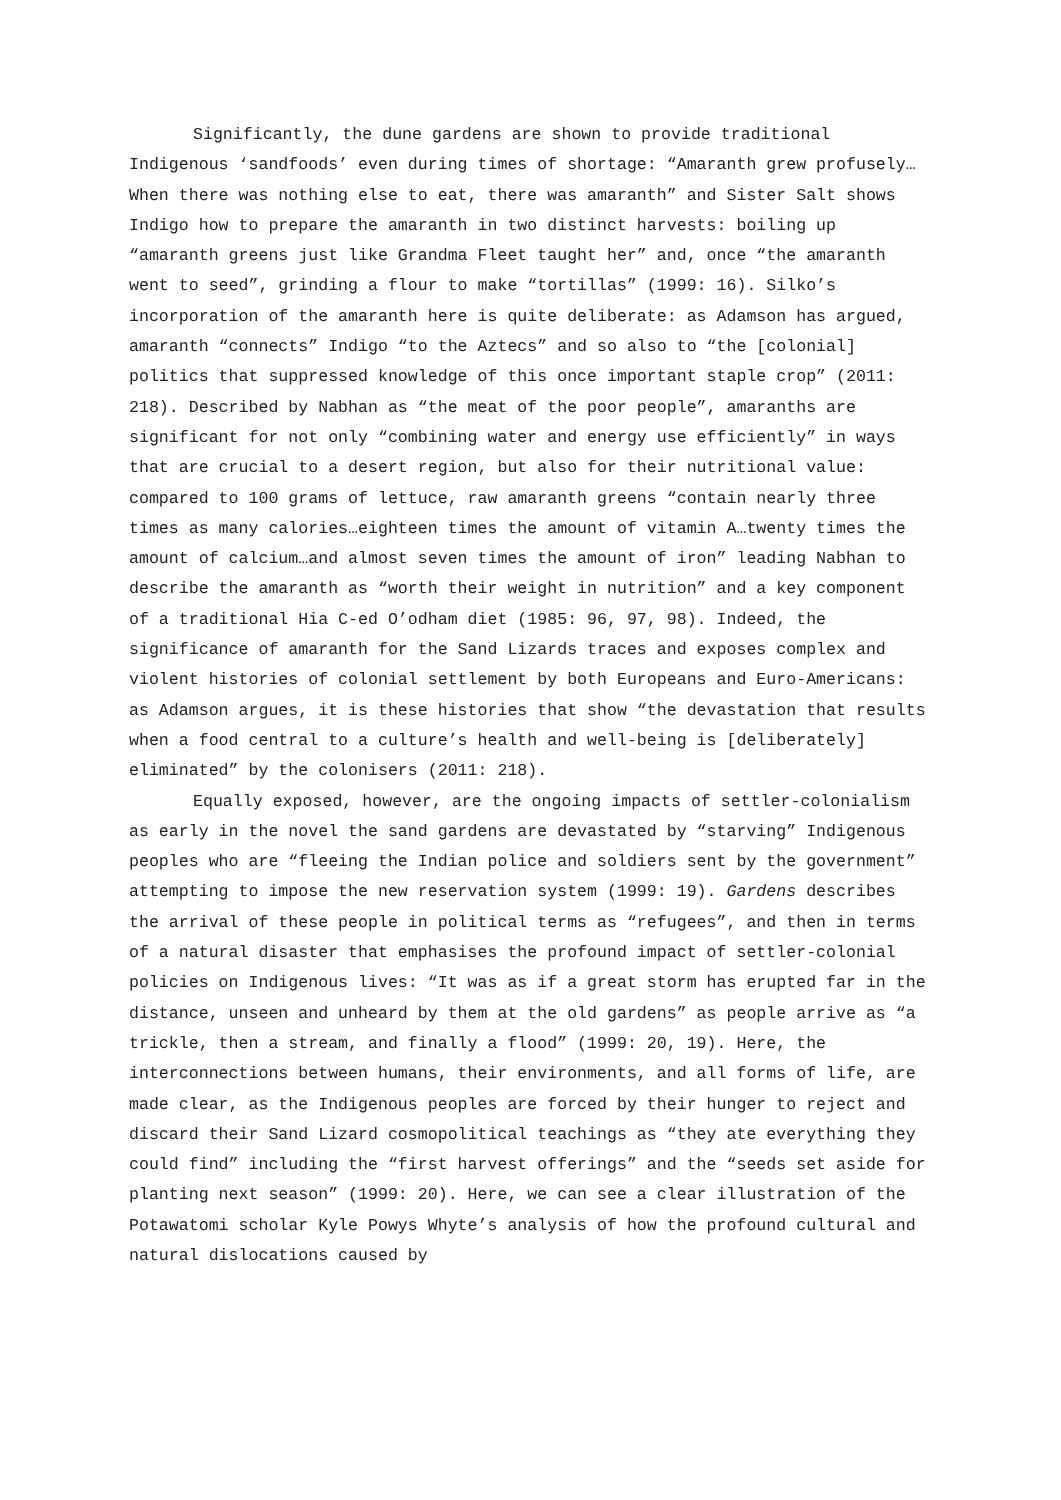Significantly, the dune gardens are shown to provide traditional Indigenous ‘sandfoods’ even during times of shortage: “Amaranth grew profusely…When there was nothing else to eat, there was amaranth” and Sister Salt shows Indigo how to prepare the amaranth in two distinct harvests: boiling up “amaranth greens just like Grandma Fleet taught her” and, once “the amaranth went to seed”, grinding a flour to make “tortillas” (1999: 16). Silko’s incorporation of the amaranth here is quite deliberate: as Adamson has argued, amaranth “connects” Indigo “to the Aztecs” and so also to “the [colonial] politics that suppressed knowledge of this once important staple crop” (2011: 218). Described by Nabhan as “the meat of the poor people”, amaranths are significant for not only “combining water and energy use efficiently” in ways that are crucial to a desert region, but also for their nutritional value: compared to 100 grams of lettuce, raw amaranth greens “contain nearly three times as many calories…eighteen times the amount of vitamin A…twenty times the amount of calcium…and almost seven times the amount of iron” leading Nabhan to describe the amaranth as “worth their weight in nutrition” and a key component of a traditional Hia C-ed O’odham diet (1985: 96, 97, 98). Indeed, the significance of amaranth for the Sand Lizards traces and exposes complex and violent histories of colonial settlement by both Europeans and Euro-Americans: as Adamson argues, it is these histories that show “the devastation that results when a food central to a culture’s health and well-being is [deliberately] eliminated” by the colonisers (2011: 218).
Equally exposed, however, are the ongoing impacts of settler-colonialism as early in the novel the sand gardens are devastated by “starving” Indigenous peoples who are “fleeing the Indian police and soldiers sent by the government” attempting to impose the new reservation system (1999: 19). Gardens describes the arrival of these people in political terms as “refugees”, and then in terms of a natural disaster that emphasises the profound impact of settler-colonial policies on Indigenous lives: “It was as if a great storm has erupted far in the distance, unseen and unheard by them at the old gardens” as people arrive as “a trickle, then a stream, and finally a flood” (1999: 20, 19). Here, the interconnections between humans, their environments, and all forms of life, are made clear, as the Indigenous peoples are forced by their hunger to reject and discard their Sand Lizard cosmopolitical teachings as “they ate everything they could find” including the “first harvest offerings” and the “seeds set aside for planting next season” (1999: 20). Here, we can see a clear illustration of the Potawatomi scholar Kyle Powys Whyte’s analysis of how the profound cultural and natural dislocations caused by